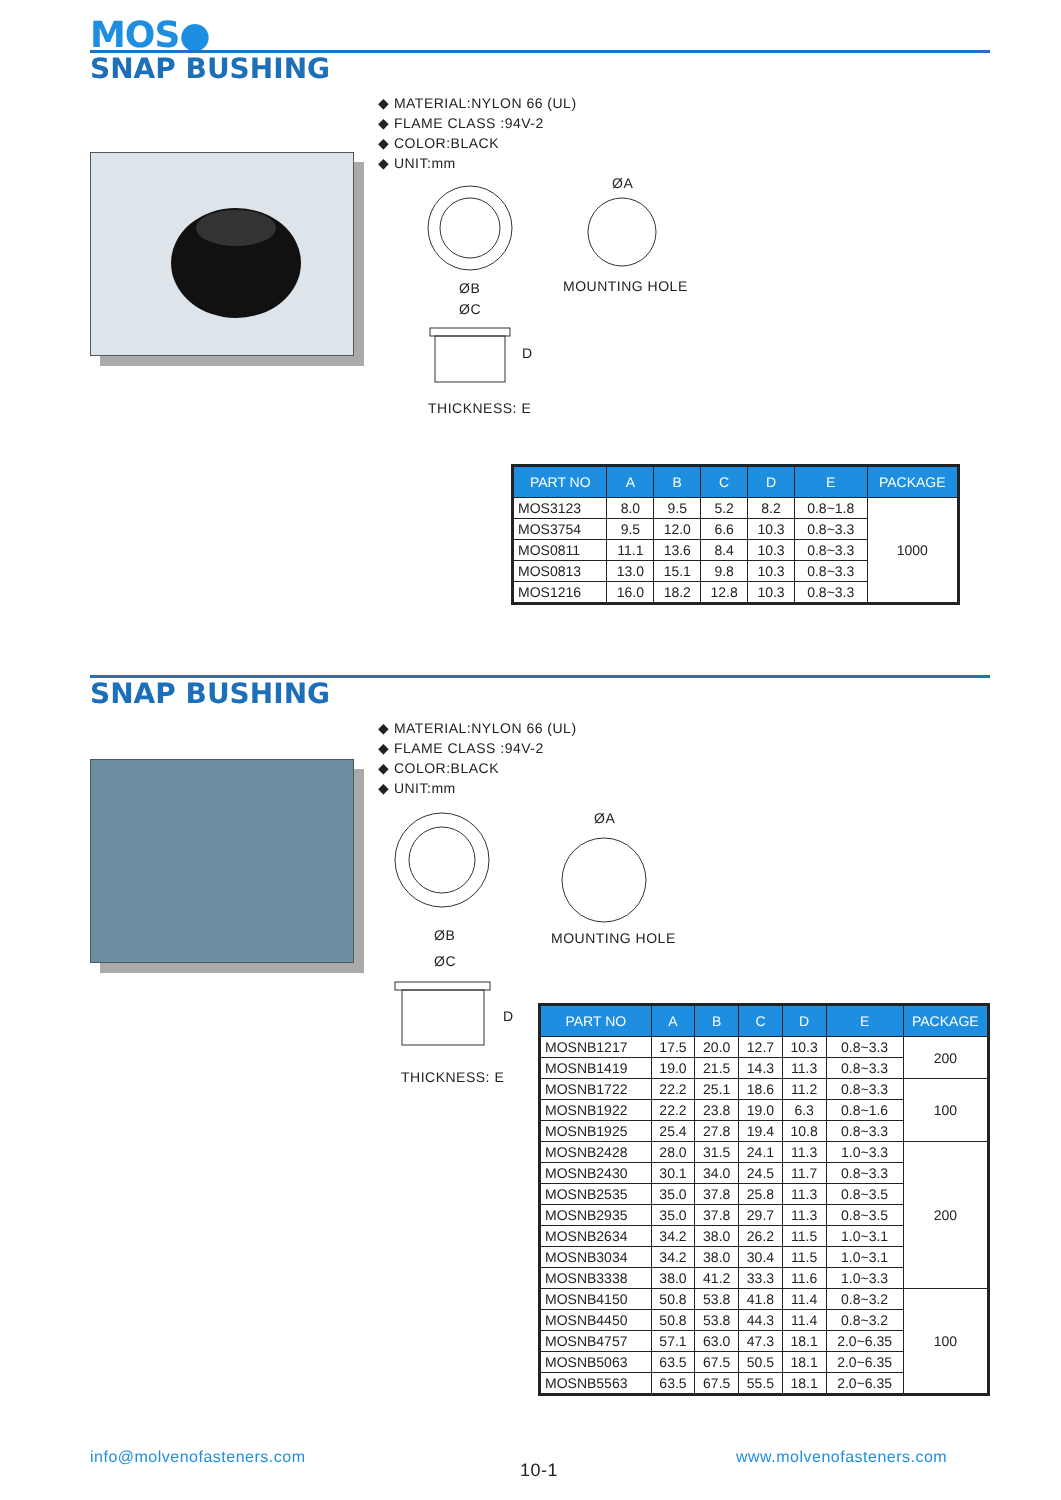MOS●
SNAP BUSHING
◆ MATERIAL:NYLON 66 (UL)
◆ FLAME CLASS :94V-2
◆ COLOR:BLACK
◆ UNIT:mm
ØB
ØC
D
ØA
MOUNTING HOLE
THICKNESS: E
| PART NO | A | B | C | D | E | PACKAGE |
| --- | --- | --- | --- | --- | --- | --- |
| MOS3123 | 8.0 | 9.5 | 5.2 | 8.2 | 0.8~1.8 | 1000 |
| MOS3754 | 9.5 | 12.0 | 6.6 | 10.3 | 0.8~3.3 | |
| MOS0811 | 11.1 | 13.6 | 8.4 | 10.3 | 0.8~3.3 | |
| MOS0813 | 13.0 | 15.1 | 9.8 | 10.3 | 0.8~3.3 | |
| MOS1216 | 16.0 | 18.2 | 12.8 | 10.3 | 0.8~3.3 | |
SNAP BUSHING
◆ MATERIAL:NYLON 66 (UL)
◆ FLAME CLASS :94V-2
◆ COLOR:BLACK
◆ UNIT:mm
ØB
ØC
D
ØA
MOUNTING HOLE
THICKNESS: E
| PART NO | A | B | C | D | E | PACKAGE |
| --- | --- | --- | --- | --- | --- | --- |
| MOSNB1217 | 17.5 | 20.0 | 12.7 | 10.3 | 0.8~3.3 | 200 |
| MOSNB1419 | 19.0 | 21.5 | 14.3 | 11.3 | 0.8~3.3 | |
| MOSNB1722 | 22.2 | 25.1 | 18.6 | 11.2 | 0.8~3.3 | 100 |
| MOSNB1922 | 22.2 | 23.8 | 19.0 | 6.3 | 0.8~1.6 | |
| MOSNB1925 | 25.4 | 27.8 | 19.4 | 10.8 | 0.8~3.3 | |
| MOSNB2428 | 28.0 | 31.5 | 24.1 | 11.3 | 1.0~3.3 | 200 |
| MOSNB2430 | 30.1 | 34.0 | 24.5 | 11.7 | 0.8~3.3 | |
| MOSNB2535 | 35.0 | 37.8 | 25.8 | 11.3 | 0.8~3.5 | |
| MOSNB2935 | 35.0 | 37.8 | 29.7 | 11.3 | 0.8~3.5 | |
| MOSNB2634 | 34.2 | 38.0 | 26.2 | 11.5 | 1.0~3.1 | |
| MOSNB3034 | 34.2 | 38.0 | 30.4 | 11.5 | 1.0~3.1 | |
| MOSNB3338 | 38.0 | 41.2 | 33.3 | 11.6 | 1.0~3.3 | |
| MOSNB4150 | 50.8 | 53.8 | 41.8 | 11.4 | 0.8~3.2 | 100 |
| MOSNB4450 | 50.8 | 53.8 | 44.3 | 11.4 | 0.8~3.2 | |
| MOSNB4757 | 57.1 | 63.0 | 47.3 | 18.1 | 2.0~6.35 | |
| MOSNB5063 | 63.5 | 67.5 | 50.5 | 18.1 | 2.0~6.35 | |
| MOSNB5563 | 63.5 | 67.5 | 55.5 | 18.1 | 2.0~6.35 | |
info@molvenofasteners.com
10-1
www.molvenofasteners.com